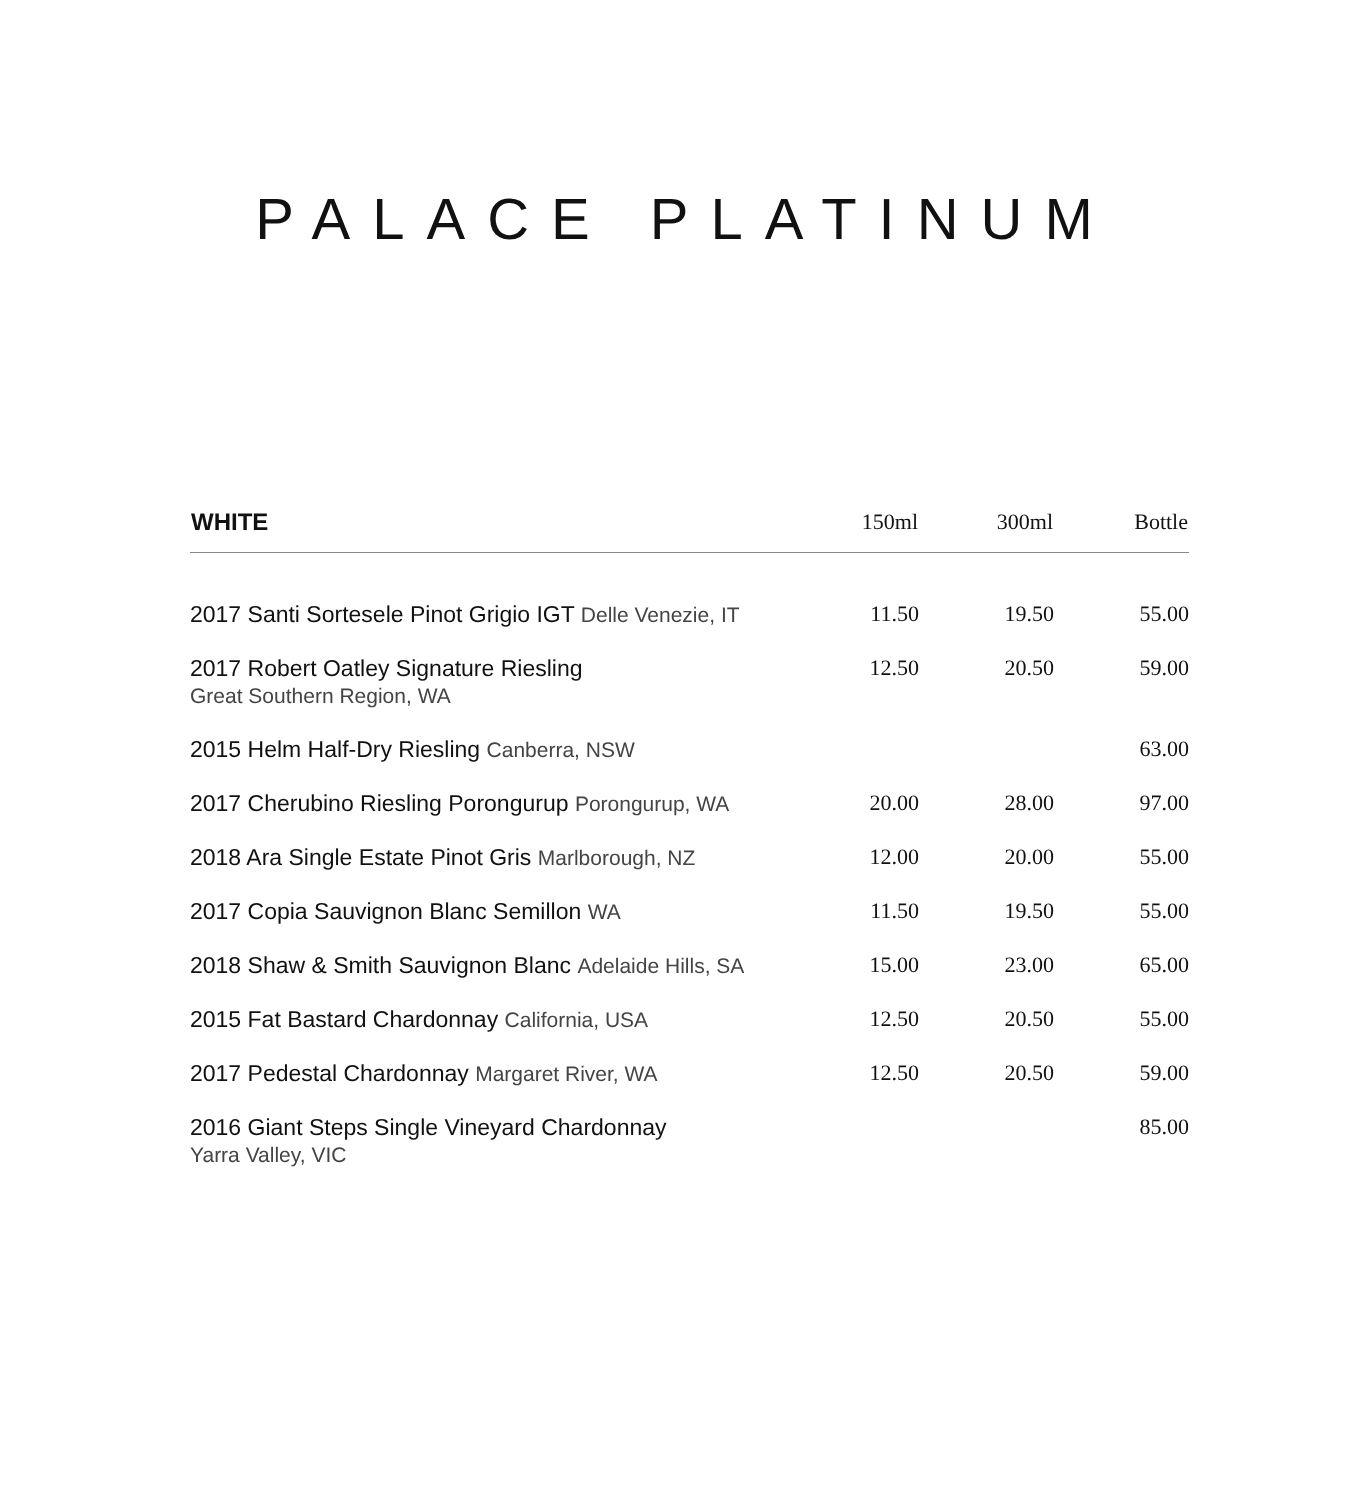PALACE PLATINUM
| WHITE | 150ml | 300ml | Bottle |
| --- | --- | --- | --- |
| 2017 Santi Sortesele Pinot Grigio IGT Delle Venezie, IT | 11.50 | 19.50 | 55.00 |
| 2017 Robert Oatley Signature Riesling Great Southern Region, WA | 12.50 | 20.50 | 59.00 |
| 2015 Helm Half-Dry Riesling Canberra, NSW | | | 63.00 |
| 2017 Cherubino Riesling Porongurup Porongurup, WA | 20.00 | 28.00 | 97.00 |
| 2018 Ara Single Estate Pinot Gris Marlborough, NZ | 12.00 | 20.00 | 55.00 |
| 2017 Copia Sauvignon Blanc Semillon WA | 11.50 | 19.50 | 55.00 |
| 2018 Shaw & Smith Sauvignon Blanc Adelaide Hills, SA | 15.00 | 23.00 | 65.00 |
| 2015 Fat Bastard Chardonnay California, USA | 12.50 | 20.50 | 55.00 |
| 2017 Pedestal Chardonnay Margaret River, WA | 12.50 | 20.50 | 59.00 |
| 2016 Giant Steps Single Vineyard Chardonnay Yarra Valley, VIC | | | 85.00 |